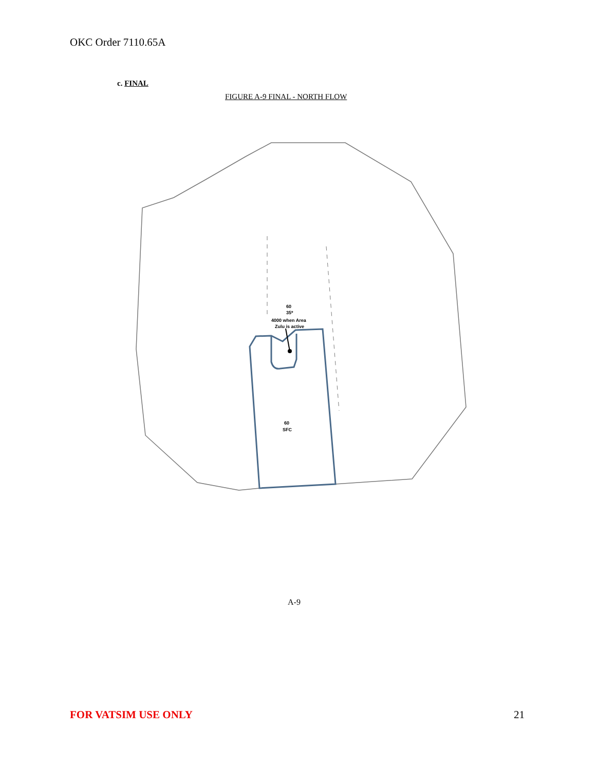OKC Order 7110.65A
c. FINAL
FIGURE A-9 FINAL - NORTH FLOW
4000 when Area
Zulu is active
60
35*
60
SFC
A-9
FOR VATSIM USE ONLY 21